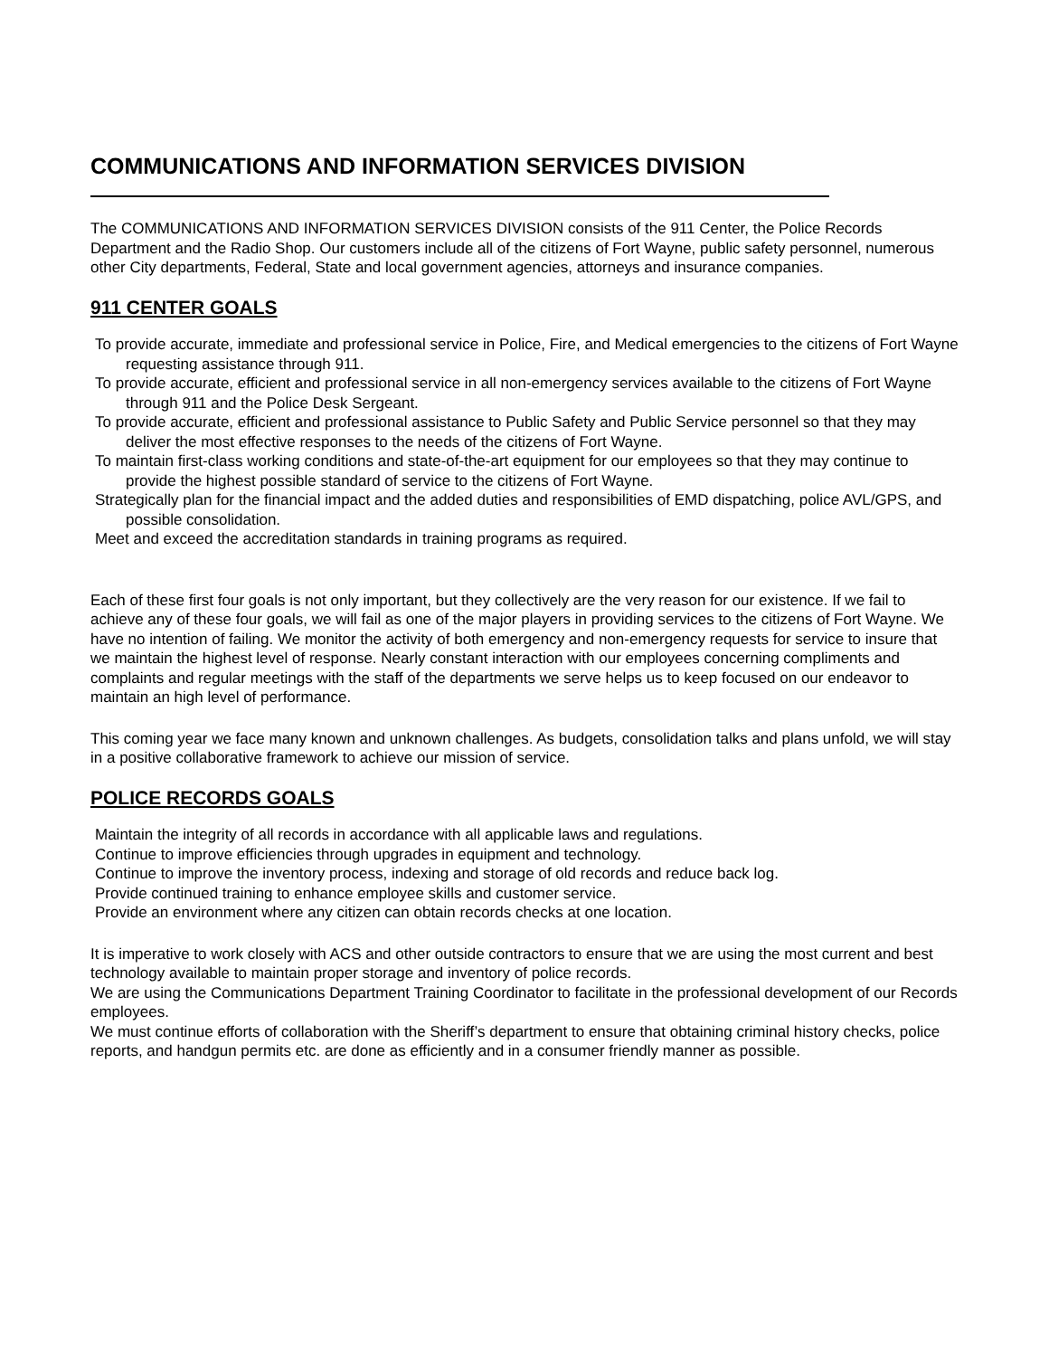COMMUNICATIONS AND INFORMATION SERVICES DIVISION
The COMMUNICATIONS AND INFORMATION SERVICES DIVISION consists of the 911 Center, the Police Records Department and the Radio Shop. Our customers include all of the citizens of Fort Wayne, public safety personnel, numerous other City departments, Federal, State and local government agencies, attorneys and insurance companies.
911 CENTER GOALS
To provide accurate, immediate and professional service in Police, Fire, and Medical emergencies to the citizens of Fort Wayne requesting assistance through 911.
To provide accurate, efficient and professional service in all non-emergency services available to the citizens of Fort Wayne through 911 and the Police Desk Sergeant.
To provide accurate, efficient and professional assistance to Public Safety and Public Service personnel so that they may deliver the most effective responses to the needs of the citizens of Fort Wayne.
To maintain first-class working conditions and state-of-the-art equipment for our employees so that they may continue to provide the highest possible standard of service to the citizens of Fort Wayne.
Strategically plan for the financial impact and the added duties and responsibilities of EMD dispatching, police AVL/GPS, and possible consolidation.
Meet and exceed the accreditation standards in training programs as required.
Each of these first four goals is not only important, but they collectively are the very reason for our existence. If we fail to achieve any of these four goals, we will fail as one of the major players in providing services to the citizens of Fort Wayne. We have no intention of failing. We monitor the activity of both emergency and non-emergency requests for service to insure that we maintain the highest level of response. Nearly constant interaction with our employees concerning compliments and complaints and regular meetings with the staff of the departments we serve helps us to keep focused on our endeavor to maintain an high level of performance.
This coming year we face many known and unknown challenges. As budgets, consolidation talks and plans unfold, we will stay in a positive collaborative framework to achieve our mission of service.
POLICE RECORDS GOALS
Maintain the integrity of all records in accordance with all applicable laws and regulations.
Continue to improve efficiencies through upgrades in equipment and technology.
Continue to improve the inventory process, indexing and storage of old records and reduce back log.
Provide continued training to enhance employee skills and customer service.
Provide an environment where any citizen can obtain records checks at one location.
It is imperative to work closely with ACS and other outside contractors to ensure that we are using the most current and best technology available to maintain proper storage and inventory of police records.
We are using the Communications Department Training Coordinator to facilitate in the professional development of our Records employees.
We must continue efforts of collaboration with the Sheriff’s department to ensure that obtaining criminal history checks, police reports, and handgun permits etc. are done as efficiently and in a consumer friendly manner as possible.